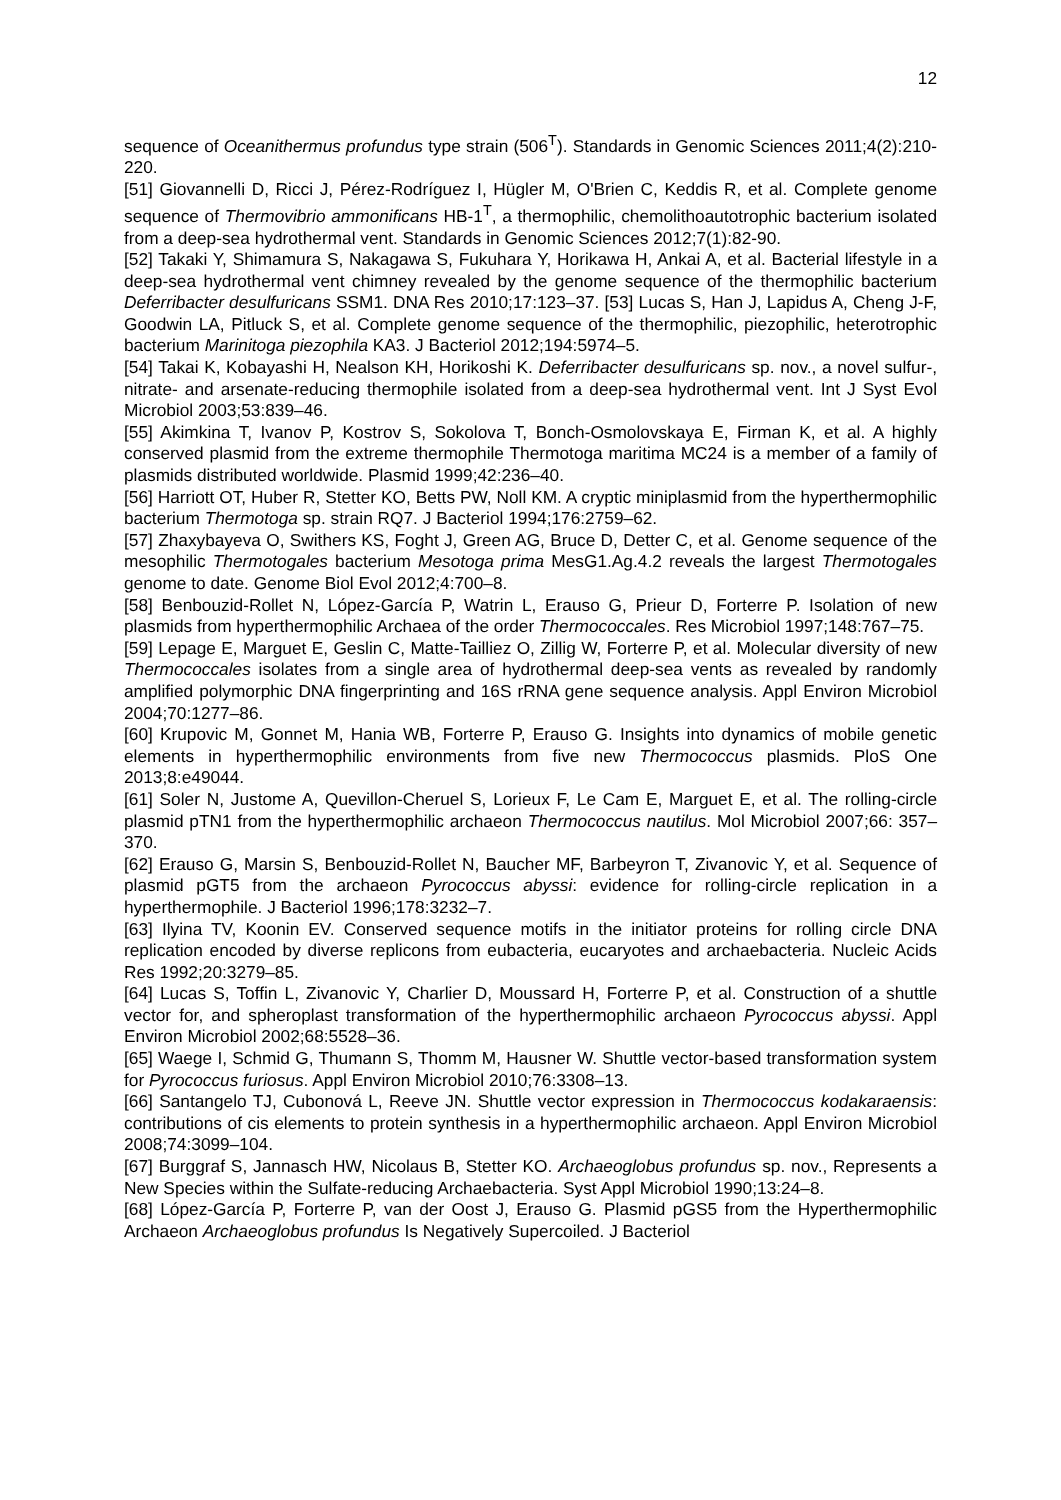12
sequence of Oceanithermus profundus type strain (506<sup>T</sup>). Standards in Genomic Sciences 2011;4(2):210-220.
[51] Giovannelli D, Ricci J, Pérez-Rodríguez I, Hügler M, O'Brien C, Keddis R, et al. Complete genome sequence of Thermovibrio ammonificans HB-1<sup>T</sup>, a thermophilic, chemolithoautotrophic bacterium isolated from a deep-sea hydrothermal vent. Standards in Genomic Sciences 2012;7(1):82-90.
[52] Takaki Y, Shimamura S, Nakagawa S, Fukuhara Y, Horikawa H, Ankai A, et al. Bacterial lifestyle in a deep-sea hydrothermal vent chimney revealed by the genome sequence of the thermophilic bacterium Deferribacter desulfuricans SSM1. DNA Res 2010;17:123–37. [53] Lucas S, Han J, Lapidus A, Cheng J-F, Goodwin LA, Pitluck S, et al. Complete genome sequence of the thermophilic, piezophilic, heterotrophic bacterium Marinitoga piezophila KA3. J Bacteriol 2012;194:5974–5.
[54] Takai K, Kobayashi H, Nealson KH, Horikoshi K. Deferribacter desulfuricans sp. nov., a novel sulfur-, nitrate- and arsenate-reducing thermophile isolated from a deep-sea hydrothermal vent. Int J Syst Evol Microbiol 2003;53:839–46.
[55] Akimkina T, Ivanov P, Kostrov S, Sokolova T, Bonch-Osmolovskaya E, Firman K, et al. A highly conserved plasmid from the extreme thermophile Thermotoga maritima MC24 is a member of a family of plasmids distributed worldwide. Plasmid 1999;42:236–40.
[56] Harriott OT, Huber R, Stetter KO, Betts PW, Noll KM. A cryptic miniplasmid from the hyperthermophilic bacterium Thermotoga sp. strain RQ7. J Bacteriol 1994;176:2759–62.
[57] Zhaxybayeva O, Swithers KS, Foght J, Green AG, Bruce D, Detter C, et al. Genome sequence of the mesophilic Thermotogales bacterium Mesotoga prima MesG1.Ag.4.2 reveals the largest Thermotogales genome to date. Genome Biol Evol 2012;4:700–8.
[58] Benbouzid-Rollet N, López-García P, Watrin L, Erauso G, Prieur D, Forterre P. Isolation of new plasmids from hyperthermophilic Archaea of the order Thermococcales. Res Microbiol 1997;148:767–75.
[59] Lepage E, Marguet E, Geslin C, Matte-Tailliez O, Zillig W, Forterre P, et al. Molecular diversity of new Thermococcales isolates from a single area of hydrothermal deep-sea vents as revealed by randomly amplified polymorphic DNA fingerprinting and 16S rRNA gene sequence analysis. Appl Environ Microbiol 2004;70:1277–86.
[60] Krupovic M, Gonnet M, Hania WB, Forterre P, Erauso G. Insights into dynamics of mobile genetic elements in hyperthermophilic environments from five new Thermococcus plasmids. PloS One 2013;8:e49044.
[61] Soler N, Justome A, Quevillon-Cheruel S, Lorieux F, Le Cam E, Marguet E, et al. The rolling-circle plasmid pTN1 from the hyperthermophilic archaeon Thermococcus nautilus. Mol Microbiol 2007;66: 357–370.
[62] Erauso G, Marsin S, Benbouzid-Rollet N, Baucher MF, Barbeyron T, Zivanovic Y, et al. Sequence of plasmid pGT5 from the archaeon Pyrococcus abyssi: evidence for rolling-circle replication in a hyperthermophile. J Bacteriol 1996;178:3232–7.
[63] Ilyina TV, Koonin EV. Conserved sequence motifs in the initiator proteins for rolling circle DNA replication encoded by diverse replicons from eubacteria, eucaryotes and archaebacteria. Nucleic Acids Res 1992;20:3279–85.
[64] Lucas S, Toffin L, Zivanovic Y, Charlier D, Moussard H, Forterre P, et al. Construction of a shuttle vector for, and spheroplast transformation of the hyperthermophilic archaeon Pyrococcus abyssi. Appl Environ Microbiol 2002;68:5528–36.
[65] Waege I, Schmid G, Thumann S, Thomm M, Hausner W. Shuttle vector-based transformation system for Pyrococcus furiosus. Appl Environ Microbiol 2010;76:3308–13.
[66] Santangelo TJ, Cubonová L, Reeve JN. Shuttle vector expression in Thermococcus kodakaraensis: contributions of cis elements to protein synthesis in a hyperthermophilic archaeon. Appl Environ Microbiol 2008;74:3099–104.
[67] Burggraf S, Jannasch HW, Nicolaus B, Stetter KO. Archaeoglobus profundus sp. nov., Represents a New Species within the Sulfate-reducing Archaebacteria. Syst Appl Microbiol 1990;13:24–8.
[68] López-García P, Forterre P, van der Oost J, Erauso G. Plasmid pGS5 from the Hyperthermophilic Archaeon Archaeoglobus profundus Is Negatively Supercoiled. J Bacteriol